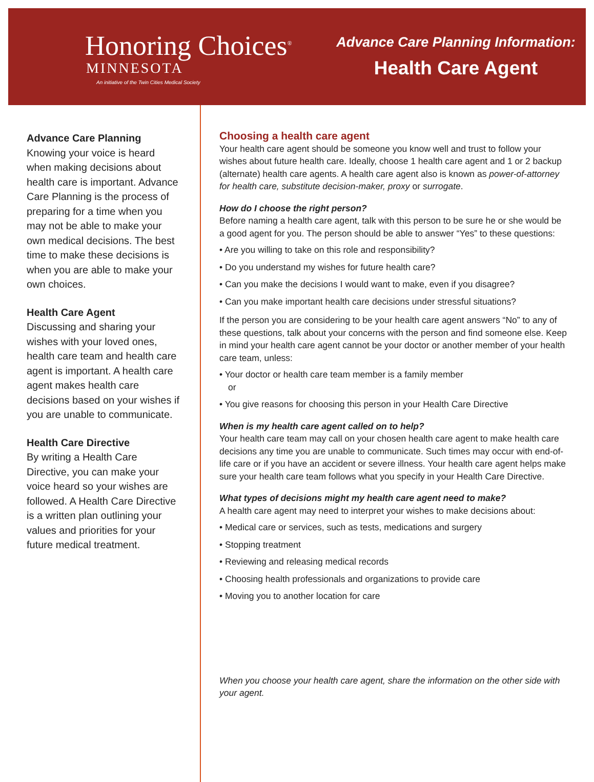Honoring Choices<sup>®</sup>
MINNESOTA
An initiative of the Twin Cities Medical Society
Advance Care Planning Information:
Health Care Agent
Advance Care Planning
Knowing your voice is heard when making decisions about health care is important. Advance Care Planning is the process of preparing for a time when you may not be able to make your own medical decisions. The best time to make these decisions is when you are able to make your own choices.
Health Care Agent
Discussing and sharing your wishes with your loved ones, health care team and health care agent is important. A health care agent makes health care decisions based on your wishes if you are unable to communicate.
Health Care Directive
By writing a Health Care Directive, you can make your voice heard so your wishes are followed. A Health Care Directive is a written plan outlining your values and priorities for your future medical treatment.
Choosing a health care agent
Your health care agent should be someone you know well and trust to follow your wishes about future health care. Ideally, choose 1 health care agent and 1 or 2 backup (alternate) health care agents. A health care agent also is known as power-of-attorney for health care, substitute decision-maker, proxy or surrogate.
How do I choose the right person?
Before naming a health care agent, talk with this person to be sure he or she would be a good agent for you. The person should be able to answer “Yes” to these questions:
• Are you willing to take on this role and responsibility?
• Do you understand my wishes for future health care?
• Can you make the decisions I would want to make, even if you disagree?
• Can you make important health care decisions under stressful situations?
If the person you are considering to be your health care agent answers “No” to any of these questions, talk about your concerns with the person and find someone else. Keep in mind your health care agent cannot be your doctor or another member of your health care team, unless:
• Your doctor or health care team member is a family member
or
• You give reasons for choosing this person in your Health Care Directive
When is my health care agent called on to help?
Your health care team may call on your chosen health care agent to make health care decisions any time you are unable to communicate. Such times may occur with end-of-life care or if you have an accident or severe illness. Your health care agent helps make sure your health care team follows what you specify in your Health Care Directive.
What types of decisions might my health care agent need to make?
A health care agent may need to interpret your wishes to make decisions about:
• Medical care or services, such as tests, medications and surgery
• Stopping treatment
• Reviewing and releasing medical records
• Choosing health professionals and organizations to provide care
• Moving you to another location for care
When you choose your health care agent, share the information on the other side with your agent.